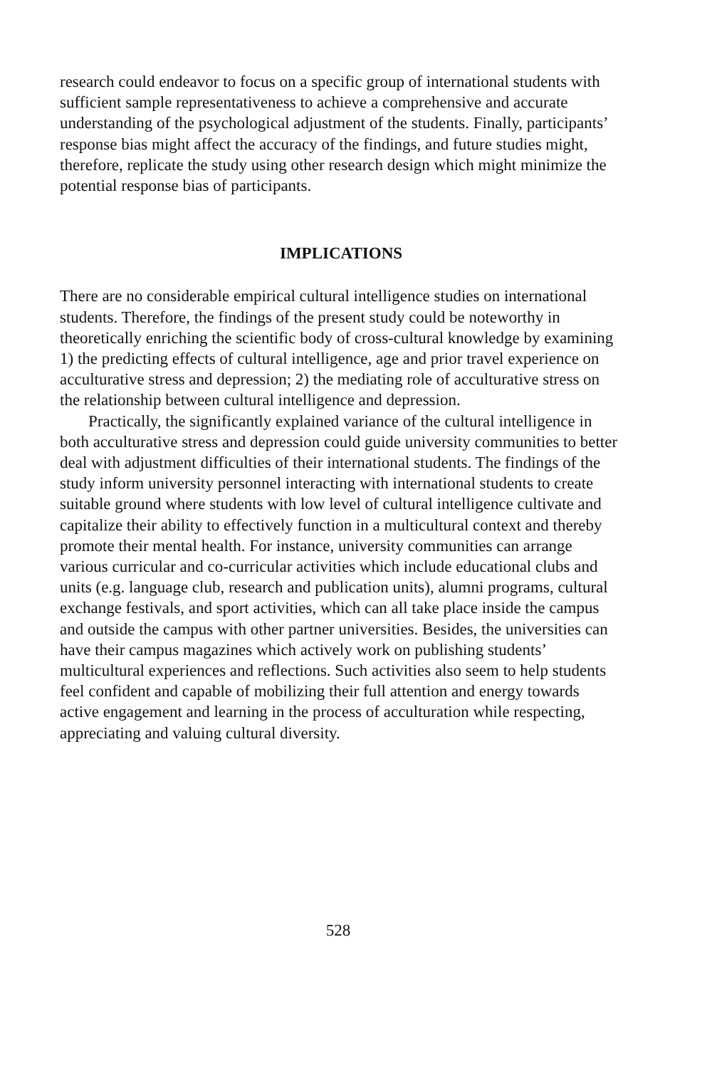research could endeavor to focus on a specific group of international students with sufficient sample representativeness to achieve a comprehensive and accurate understanding of the psychological adjustment of the students. Finally, participants’ response bias might affect the accuracy of the findings, and future studies might, therefore, replicate the study using other research design which might minimize the potential response bias of participants.
IMPLICATIONS
There are no considerable empirical cultural intelligence studies on international students. Therefore, the findings of the present study could be noteworthy in theoretically enriching the scientific body of cross-cultural knowledge by examining 1) the predicting effects of cultural intelligence, age and prior travel experience on acculturative stress and depression; 2) the mediating role of acculturative stress on the relationship between cultural intelligence and depression.
Practically, the significantly explained variance of the cultural intelligence in both acculturative stress and depression could guide university communities to better deal with adjustment difficulties of their international students. The findings of the study inform university personnel interacting with international students to create suitable ground where students with low level of cultural intelligence cultivate and capitalize their ability to effectively function in a multicultural context and thereby promote their mental health. For instance, university communities can arrange various curricular and co-curricular activities which include educational clubs and units (e.g. language club, research and publication units), alumni programs, cultural exchange festivals, and sport activities, which can all take place inside the campus and outside the campus with other partner universities. Besides, the universities can have their campus magazines which actively work on publishing students’ multicultural experiences and reflections. Such activities also seem to help students feel confident and capable of mobilizing their full attention and energy towards active engagement and learning in the process of acculturation while respecting, appreciating and valuing cultural diversity.
528